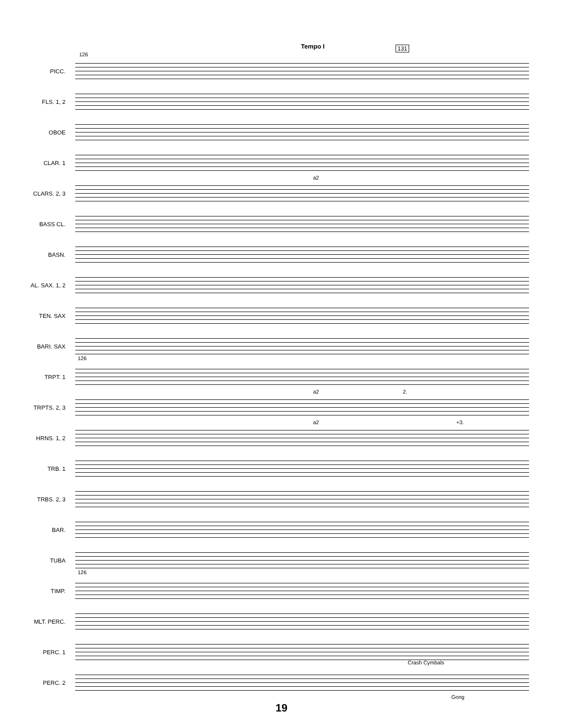Tempo I 131
126
PICC.
FLS. 1, 2
OBOE
CLAR. 1
CLARS. 2, 3
a2
BASS CL.
BASN.
AL. SAX. 1, 2
TEN. SAX
BARI. SAX
TRPT. 1
126
TRPTS. 2, 3
a2 2.
HRNS. 1, 2
a2 +3.
TRB. 1
TRBS. 2, 3
BAR.
TUBA
TIMP.
126
MLT. PERC.
PERC. 1
Crash Cymbals
PERC. 2
Gong
19